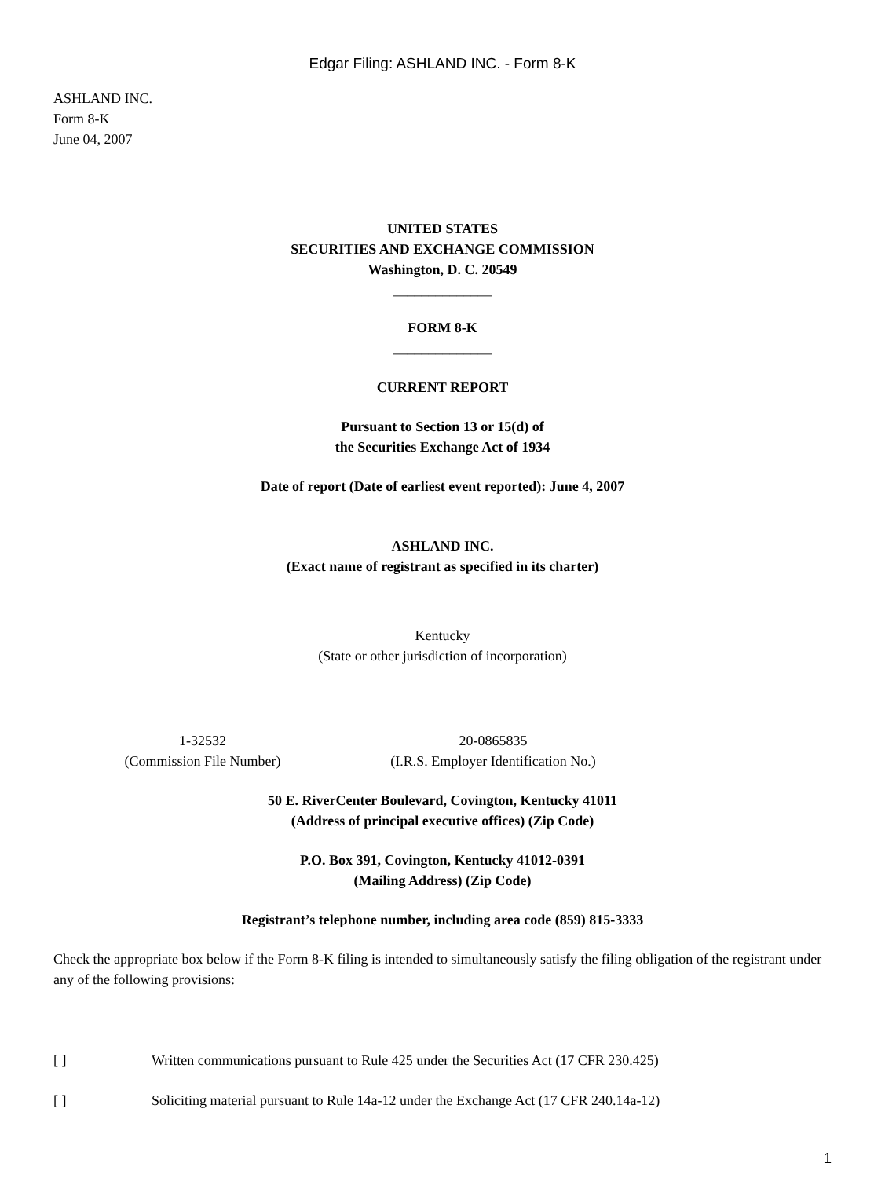Edgar Filing: ASHLAND INC. - Form 8-K
ASHLAND INC.
Form 8-K
June 04, 2007
UNITED STATES
SECURITIES AND EXCHANGE COMMISSION
Washington, D. C. 20549
______________
FORM 8-K
______________
CURRENT REPORT
Pursuant to Section 13 or 15(d) of
the Securities Exchange Act of 1934
Date of report (Date of earliest event reported): June 4, 2007
ASHLAND INC.
(Exact name of registrant as specified in its charter)
Kentucky
(State or other jurisdiction of incorporation)
1-32532
(Commission File Number)
20-0865835
(I.R.S. Employer Identification No.)
50 E. RiverCenter Boulevard, Covington, Kentucky 41011
(Address of principal executive offices) (Zip Code)
P.O. Box 391, Covington, Kentucky 41012-0391
(Mailing Address) (Zip Code)
Registrant’s telephone number, including area code (859) 815-3333
Check the appropriate box below if the Form 8-K filing is intended to simultaneously satisfy the filing obligation of the registrant under any of the following provisions:
[ ] Written communications pursuant to Rule 425 under the Securities Act (17 CFR 230.425)
[ ] Soliciting material pursuant to Rule 14a-12 under the Exchange Act (17 CFR 240.14a-12)
1